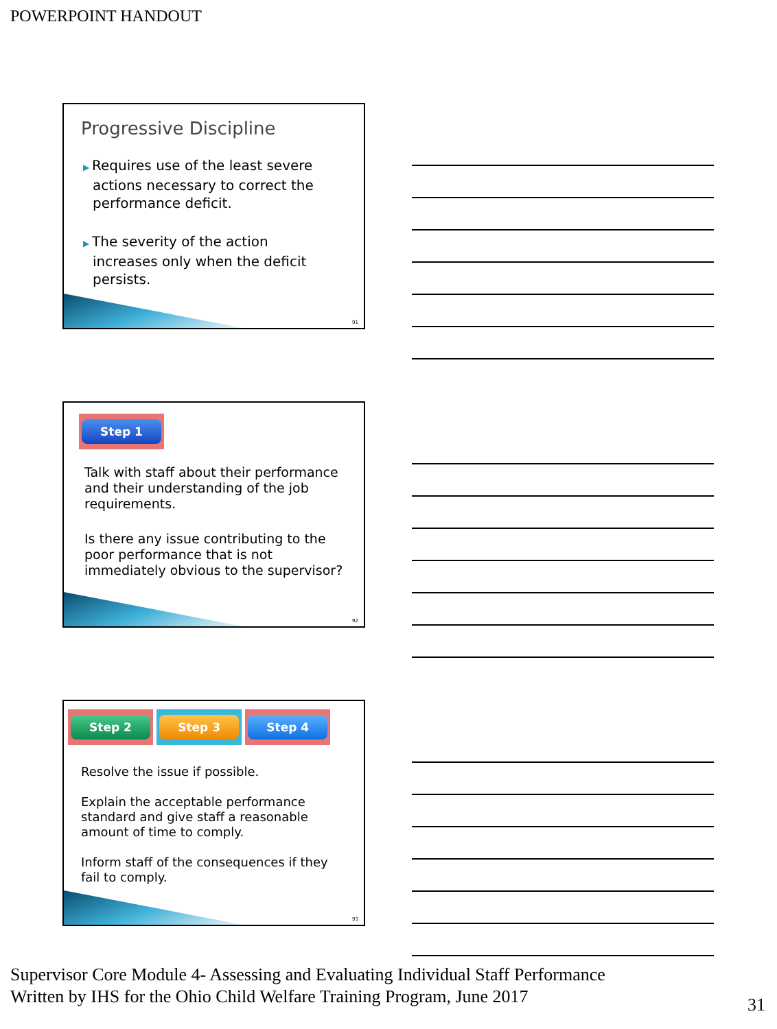POWERPOINT HANDOUT
Progressive Discipline
▶ Requires use of the least severe actions necessary to correct the performance deficit.
▶ The severity of the action increases only when the deficit persists.
91
Step 1
Talk with staff about their performance and their understanding of the job requirements.
Is there any issue contributing to the poor performance that is not immediately obvious to the supervisor?
92
Step 2 Step 3 Step 4
Resolve the issue if possible.
Explain the acceptable performance standard and give staff a reasonable amount of time to comply.
Inform staff of the consequences if they fail to comply.
93
Supervisor Core Module 4- Assessing and Evaluating Individual Staff Performance
Written by IHS for the Ohio Child Welfare Training Program, June 2017
31